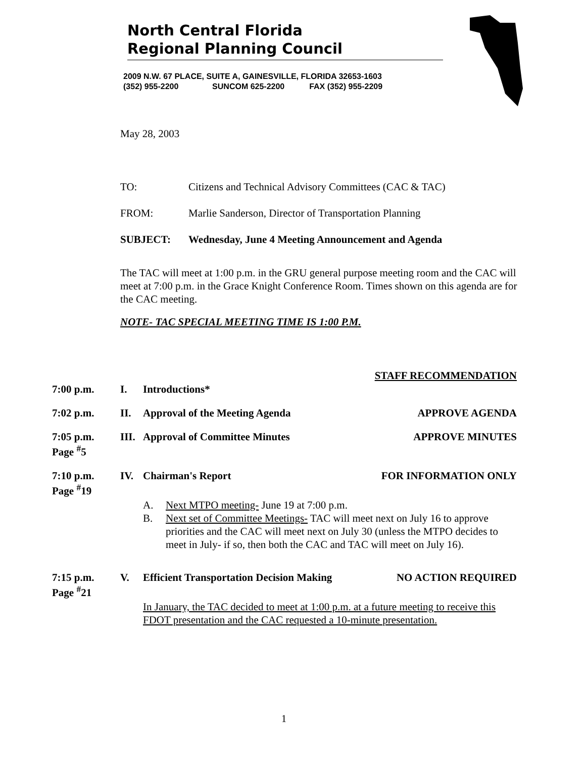North Central Florida
Regional Planning Council
2009 N.W. 67 PLACE, SUITE A, GAINESVILLE, FLORIDA 32653-1603
(352) 955-2200 SUNCOM 625-2200 FAX (352) 955-2209
May 28, 2003
TO: Citizens and Technical Advisory Committees (CAC & TAC)
FROM: Marlie Sanderson, Director of Transportation Planning
SUBJECT: Wednesday, June 4 Meeting Announcement and Agenda
The TAC will meet at 1:00 p.m. in the GRU general purpose meeting room and the CAC will meet at 7:00 p.m. in the Grace Knight Conference Room. Times shown on this agenda are for the CAC meeting.
NOTE- TAC SPECIAL MEETING TIME IS 1:00 P.M.
STAFF RECOMMENDATION
7:00 p.m. I. Introductions*
7:02 p.m. II. Approval of the Meeting Agenda APPROVE AGENDA
7:05 p.m.
Page <sup>#</sup>5 III. Approval of Committee Minutes APPROVE MINUTES
7:10 p.m.
Page <sup>#</sup>19 IV. Chairman's Report FOR INFORMATION ONLY
A. Next MTPO meeting- June 19 at 7:00 p.m.
B. Next set of Committee Meetings- TAC will meet next on July 16 to approve priorities and the CAC will meet next on July 30 (unless the MTPO decides to meet in July- if so, then both the CAC and TAC will meet on July 16).
7:15 p.m.
Page <sup>#</sup>21 V. Efficient Transportation Decision Making NO ACTION REQUIRED
In January, the TAC decided to meet at 1:00 p.m. at a future meeting to receive this FDOT presentation and the CAC requested a 10-minute presentation.
1